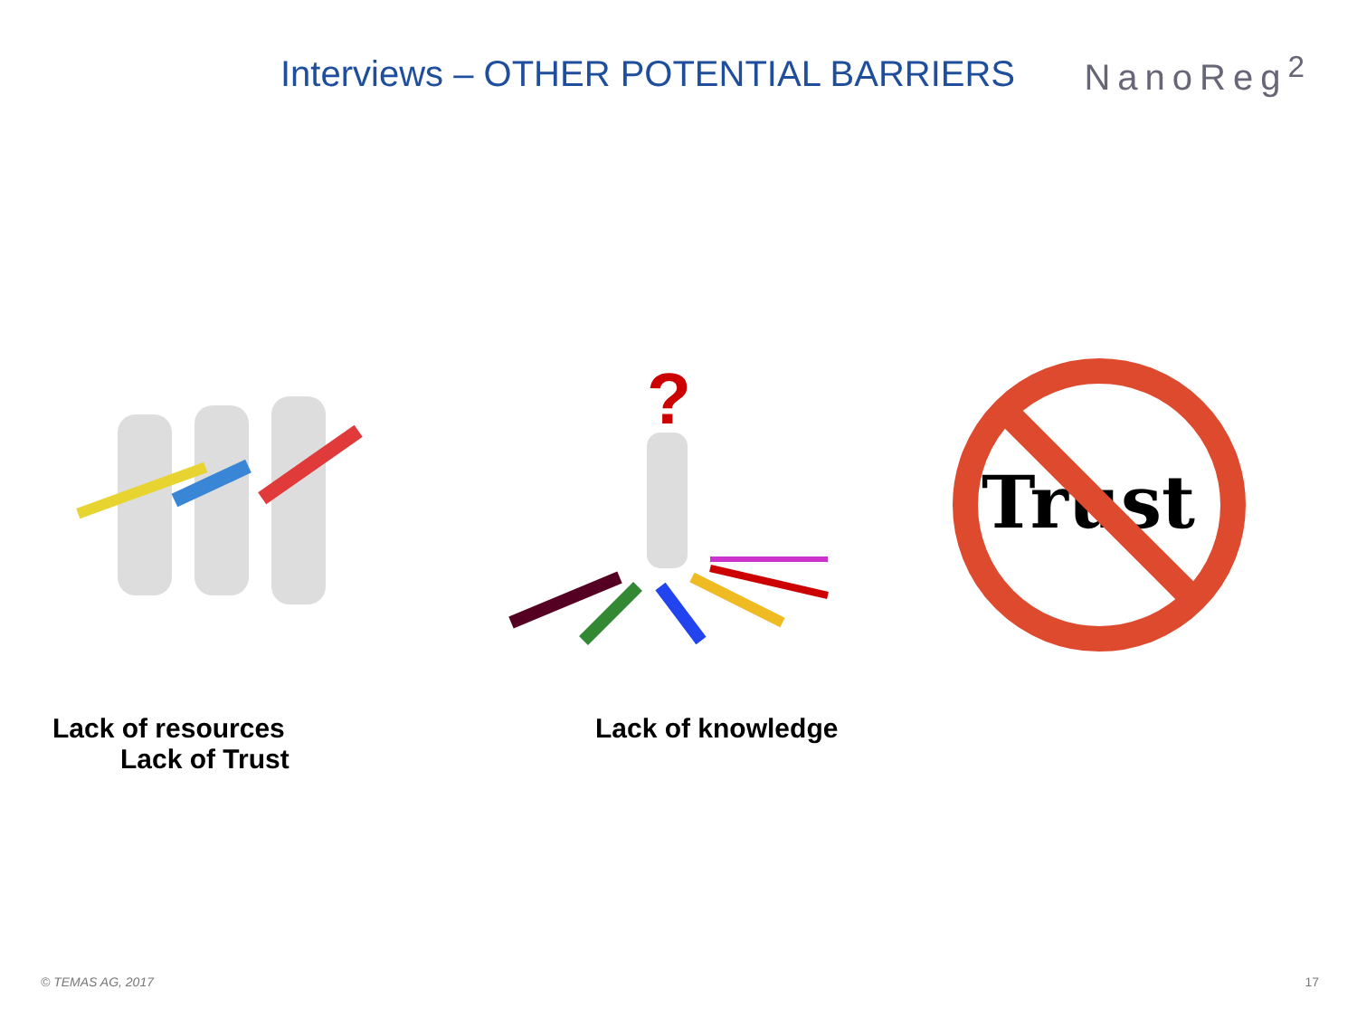Interviews – OTHER POTENTIAL BARRIERS
NanoReg<sup>2</sup>
?
Trust
Lack of resources
Lack of Trust
Lack of knowledge
© TEMAS AG, 2017 17